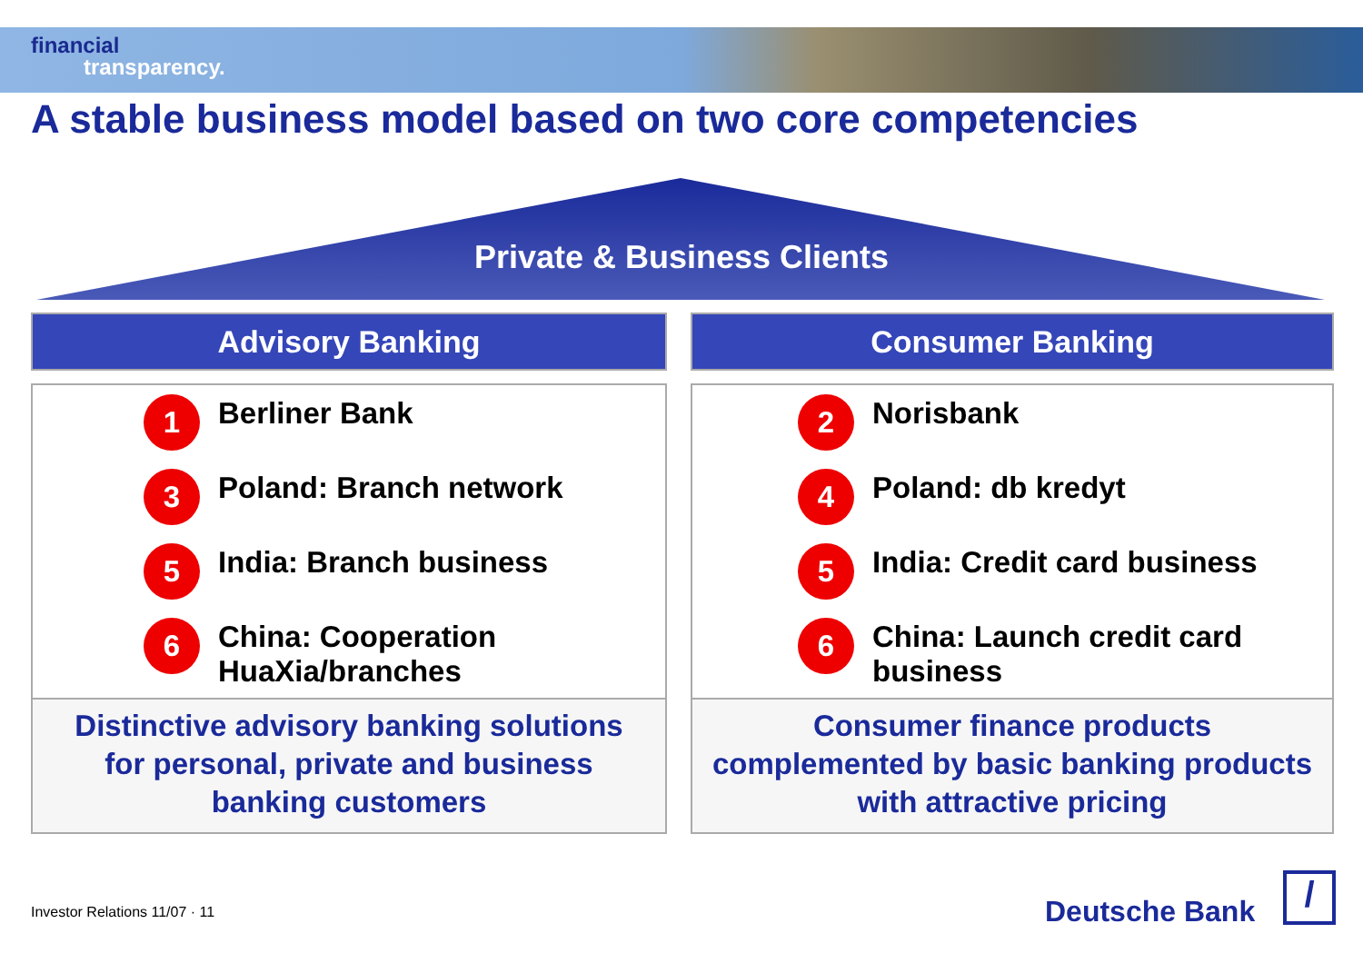financial
transparency.
A stable business model based on two core competencies
Private & Business Clients
Advisory Banking
1
Berliner Bank
3
Poland: Branch network
5
India: Branch business
6
China: Cooperation
HuaXia/branches
Distinctive advisory banking solutions
for personal, private and business
banking customers
Consumer Banking
2
Norisbank
4
Poland: db kredyt
5
India: Credit card business
6
China: Launch credit card
business
Consumer finance products
complemented by basic banking products
with attractive pricing
Investor Relations 11/07 · 11 Deutsche Bank /